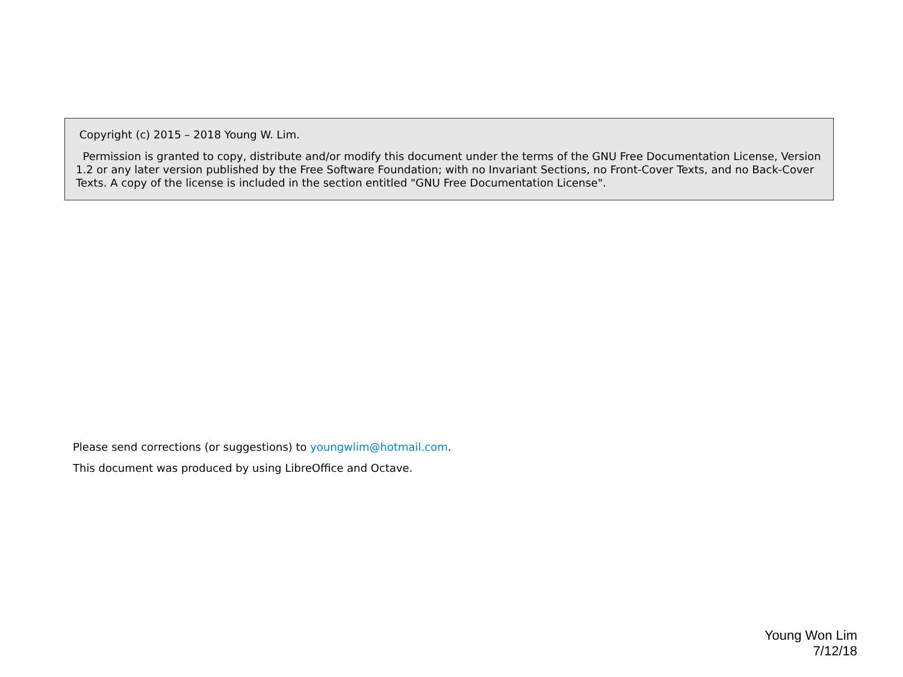Copyright (c) 2015 – 2018 Young W. Lim.
Permission is granted to copy, distribute and/or modify this document under the terms of the GNU Free Documentation License, Version 1.2 or any later version published by the Free Software Foundation; with no Invariant Sections, no Front-Cover Texts, and no Back-Cover Texts. A copy of the license is included in the section entitled "GNU Free Documentation License".
Please send corrections (or suggestions) to youngwlim@hotmail.com.
This document was produced by using LibreOffice and Octave.
Young Won Lim
7/12/18